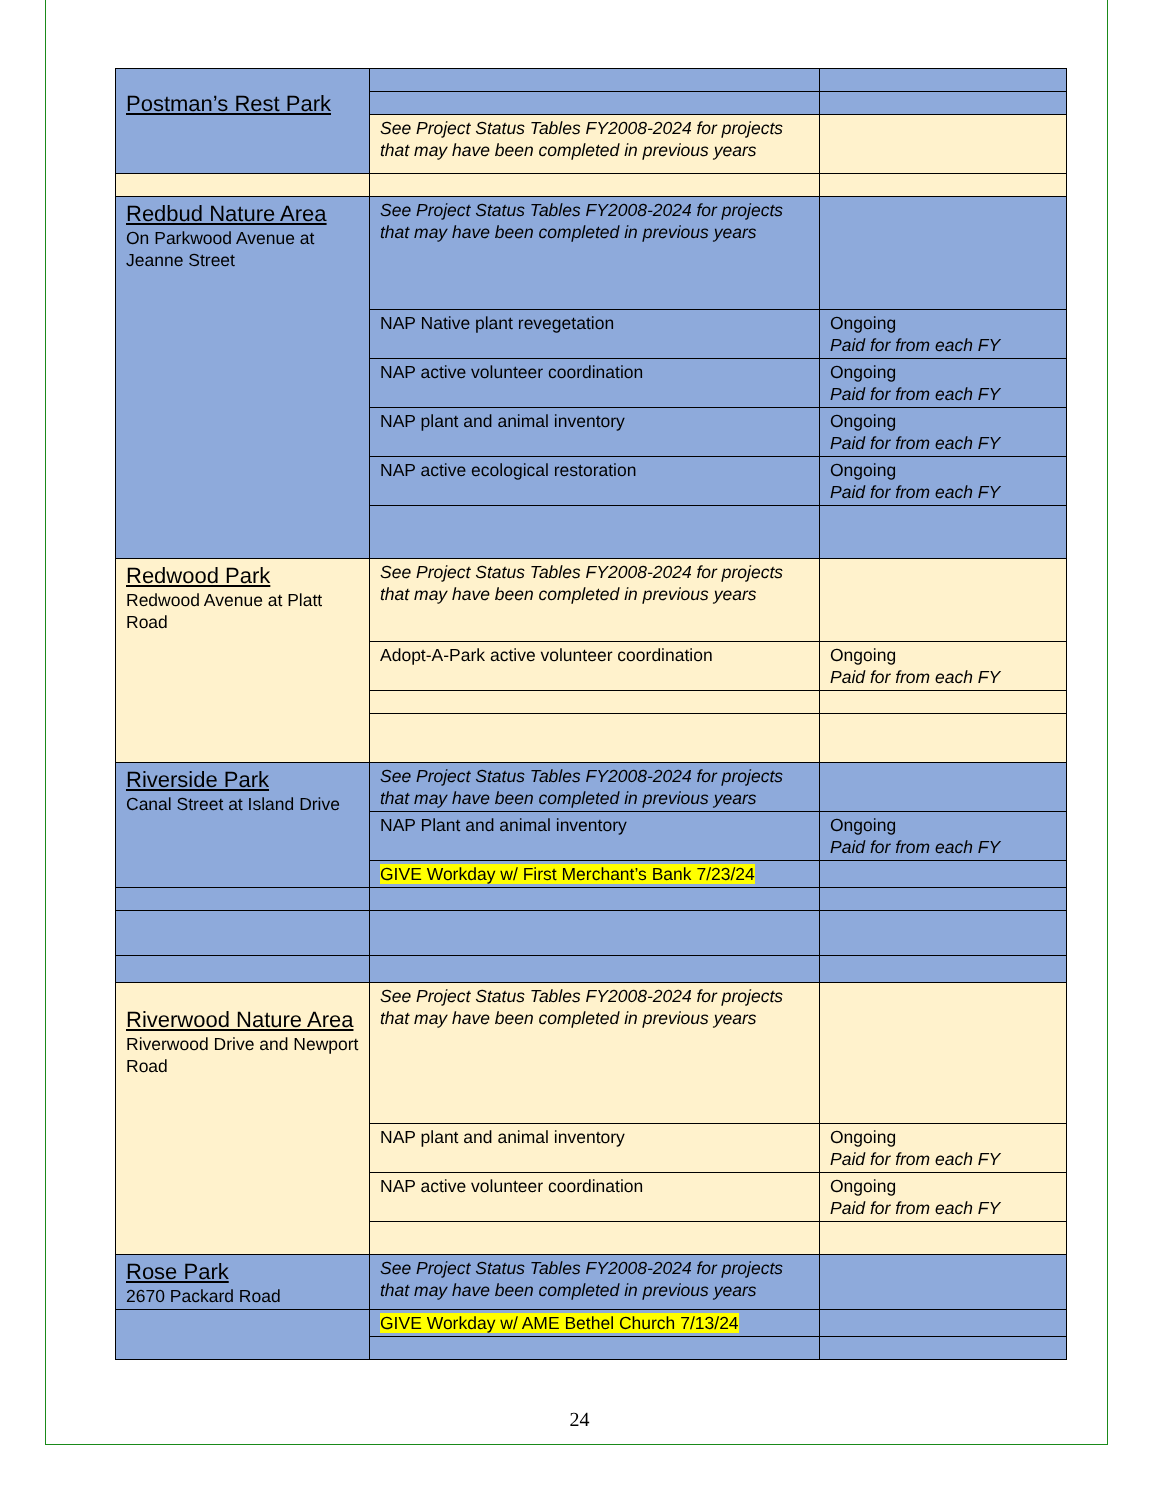| Postman’s Rest Park | | |
| | See Project Status Tables FY2008-2024 for projects that may have been completed in previous years | |
| Redbud Nature Area On Parkwood Avenue at Jeanne Street | See Project Status Tables FY2008-2024 for projects that may have been completed in previous years | |
| | NAP Native plant revegetation | Ongoing Paid for from each FY |
| | NAP active volunteer coordination | Ongoing Paid for from each FY |
| | NAP plant and animal inventory | Ongoing Paid for from each FY |
| | NAP active ecological restoration | Ongoing Paid for from each FY |
| Redwood Park Redwood Avenue at Platt Road | See Project Status Tables FY2008-2024 for projects that may have been completed in previous years | |
| | Adopt-A-Park active volunteer coordination | Ongoing Paid for from each FY |
| Riverside Park Canal Street at Island Drive | See Project Status Tables FY2008-2024 for projects that may have been completed in previous years | |
| | NAP Plant and animal inventory | Ongoing Paid for from each FY |
| | GIVE Workday w/ First Merchant’s Bank 7/23/24 | |
| Riverwood Nature Area Riverwood Drive and Newport Road | See Project Status Tables FY2008-2024 for projects that may have been completed in previous years | |
| | NAP plant and animal inventory | Ongoing Paid for from each FY |
| | NAP active volunteer coordination | Ongoing Paid for from each FY |
| Rose Park 2670 Packard Road | See Project Status Tables FY2008-2024 for projects that may have been completed in previous years | |
| | GIVE Workday w/ AME Bethel Church 7/13/24 | |
24